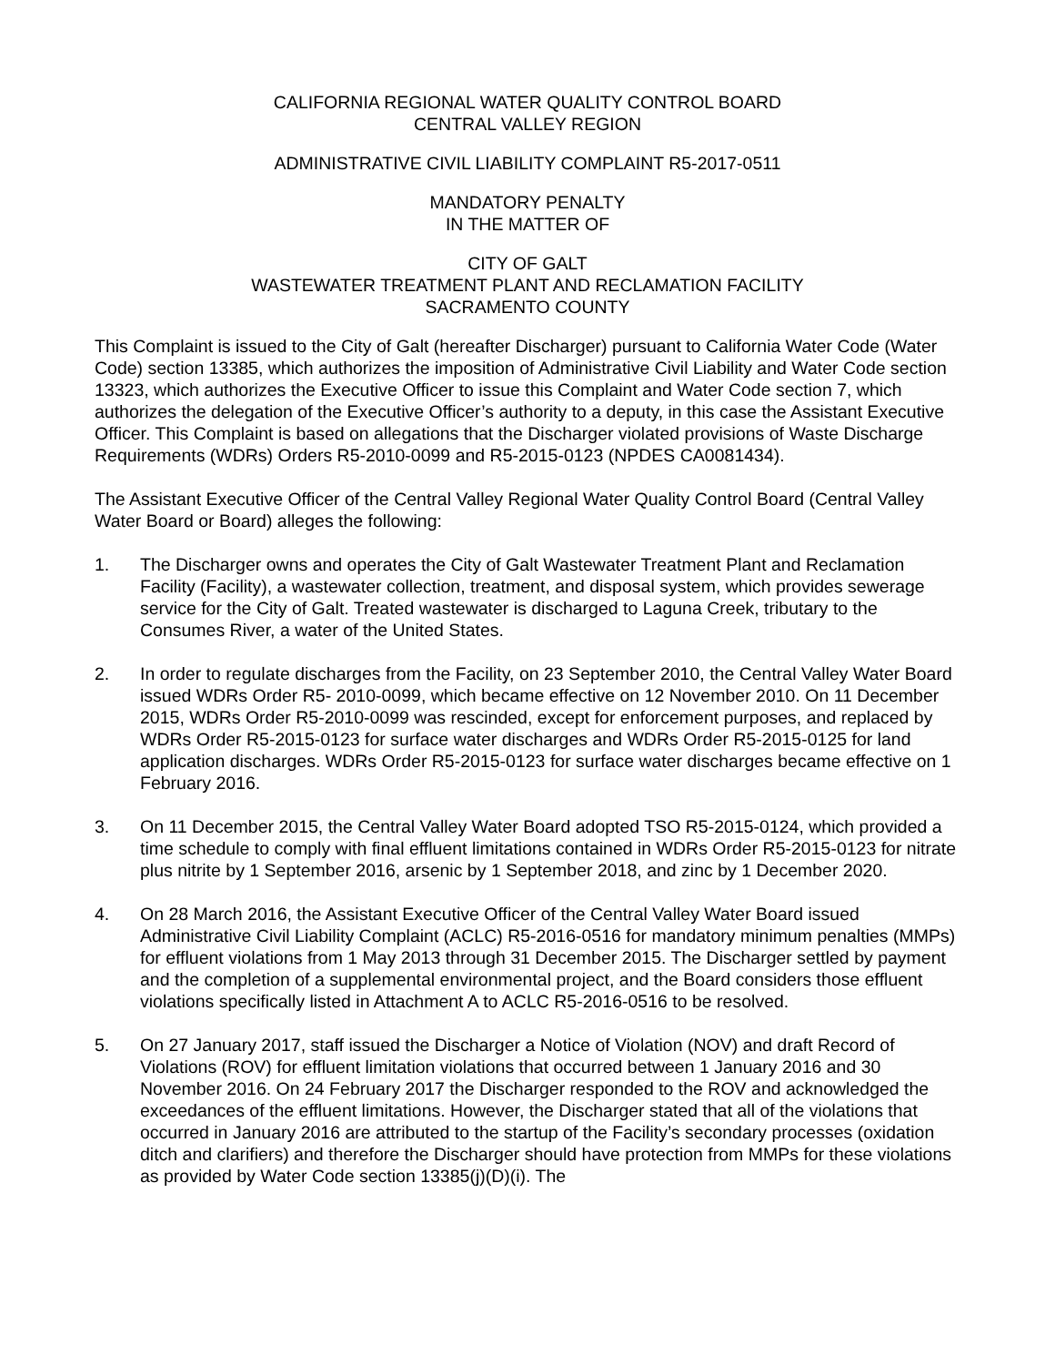CALIFORNIA REGIONAL WATER QUALITY CONTROL BOARD
CENTRAL VALLEY REGION
ADMINISTRATIVE CIVIL LIABILITY COMPLAINT R5-2017-0511
MANDATORY PENALTY
IN THE MATTER OF
CITY OF GALT
WASTEWATER TREATMENT PLANT AND RECLAMATION FACILITY
SACRAMENTO COUNTY
This Complaint is issued to the City of Galt (hereafter Discharger) pursuant to California Water Code (Water Code) section 13385, which authorizes the imposition of Administrative Civil Liability and Water Code section 13323, which authorizes the Executive Officer to issue this Complaint and Water Code section 7, which authorizes the delegation of the Executive Officer’s authority to a deputy, in this case the Assistant Executive Officer. This Complaint is based on allegations that the Discharger violated provisions of Waste Discharge Requirements (WDRs) Orders R5-2010-0099 and R5-2015-0123 (NPDES CA0081434).
The Assistant Executive Officer of the Central Valley Regional Water Quality Control Board (Central Valley Water Board or Board) alleges the following:
1. The Discharger owns and operates the City of Galt Wastewater Treatment Plant and Reclamation Facility (Facility), a wastewater collection, treatment, and disposal system, which provides sewerage service for the City of Galt. Treated wastewater is discharged to Laguna Creek, tributary to the Consumes River, a water of the United States.
2. In order to regulate discharges from the Facility, on 23 September 2010, the Central Valley Water Board issued WDRs Order R5- 2010-0099, which became effective on 12 November 2010. On 11 December 2015, WDRs Order R5-2010-0099 was rescinded, except for enforcement purposes, and replaced by WDRs Order R5-2015-0123 for surface water discharges and WDRs Order R5-2015-0125 for land application discharges. WDRs Order R5-2015-0123 for surface water discharges became effective on 1 February 2016.
3. On 11 December 2015, the Central Valley Water Board adopted TSO R5-2015-0124, which provided a time schedule to comply with final effluent limitations contained in WDRs Order R5-2015-0123 for nitrate plus nitrite by 1 September 2016, arsenic by 1 September 2018, and zinc by 1 December 2020.
4. On 28 March 2016, the Assistant Executive Officer of the Central Valley Water Board issued Administrative Civil Liability Complaint (ACLC) R5-2016-0516 for mandatory minimum penalties (MMPs) for effluent violations from 1 May 2013 through 31 December 2015. The Discharger settled by payment and the completion of a supplemental environmental project, and the Board considers those effluent violations specifically listed in Attachment A to ACLC R5-2016-0516 to be resolved.
5. On 27 January 2017, staff issued the Discharger a Notice of Violation (NOV) and draft Record of Violations (ROV) for effluent limitation violations that occurred between 1 January 2016 and 30 November 2016. On 24 February 2017 the Discharger responded to the ROV and acknowledged the exceedances of the effluent limitations. However, the Discharger stated that all of the violations that occurred in January 2016 are attributed to the startup of the Facility’s secondary processes (oxidation ditch and clarifiers) and therefore the Discharger should have protection from MMPs for these violations as provided by Water Code section 13385(j)(D)(i). The